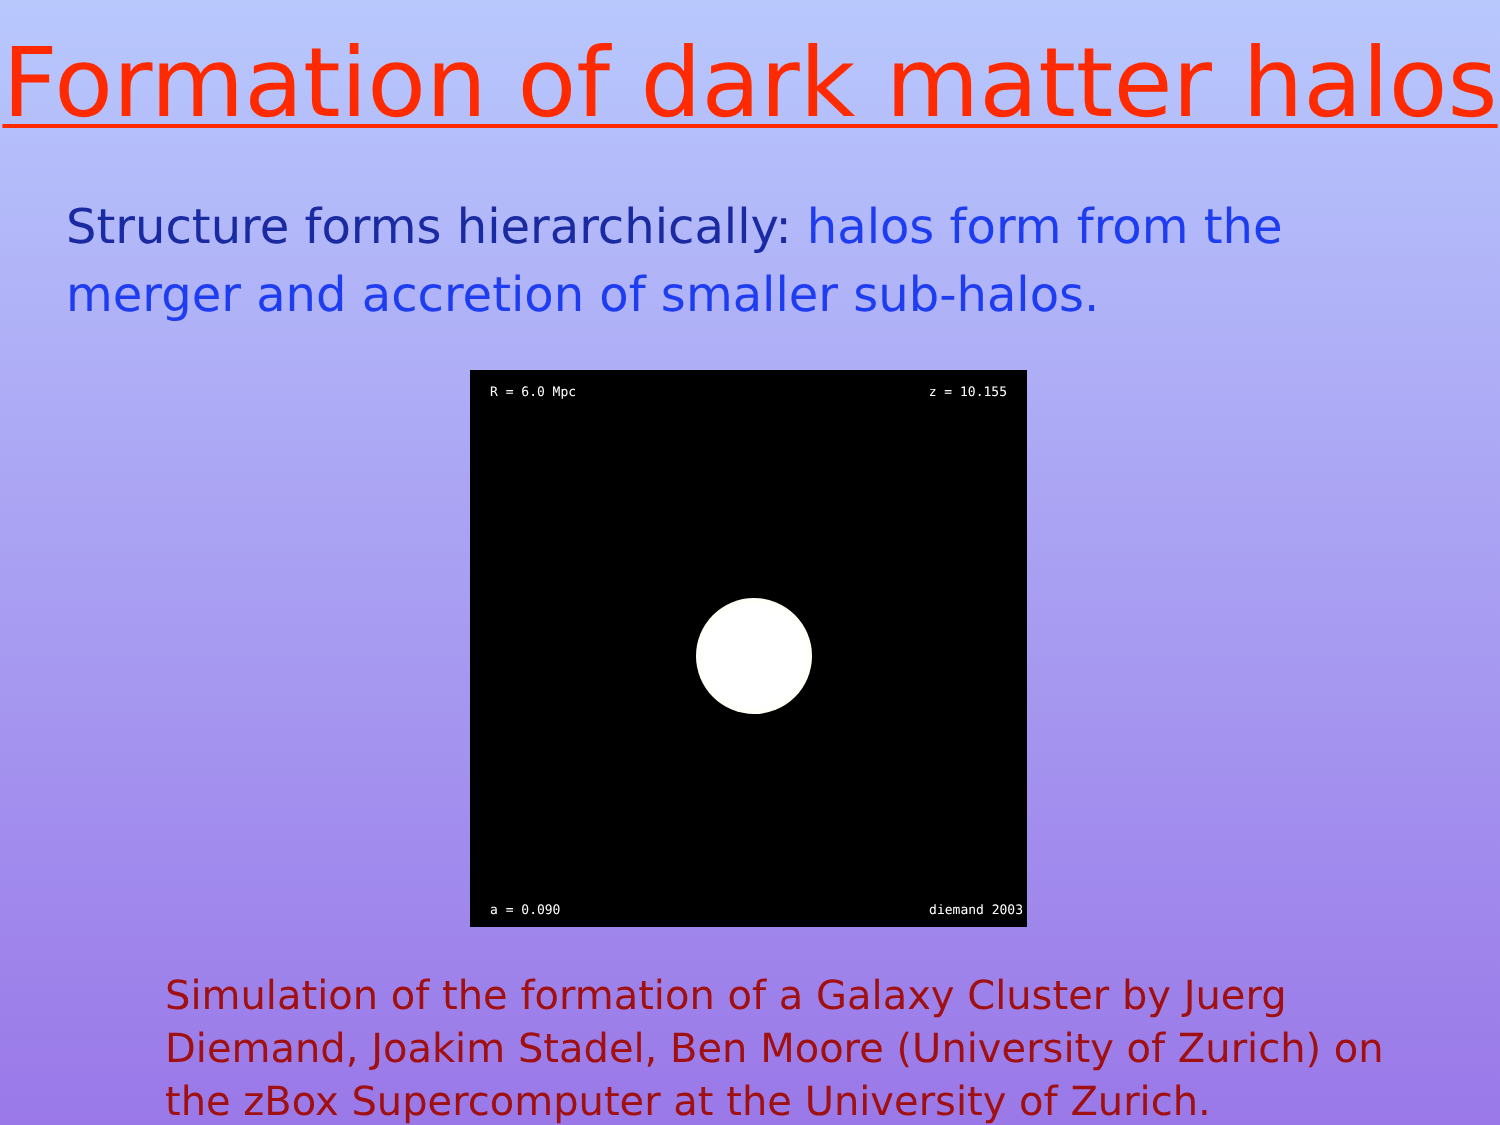Formation of dark matter halos
Structure forms hierarchically: halos form from the merger and accretion of smaller sub-halos.
R = 6.0 Mpc z = 10.155
a = 0.090 diemand 2003
Simulation of the formation of a Galaxy Cluster by Juerg Diemand, Joakim Stadel, Ben Moore (University of Zurich) on the zBox Supercomputer at the University of Zurich.